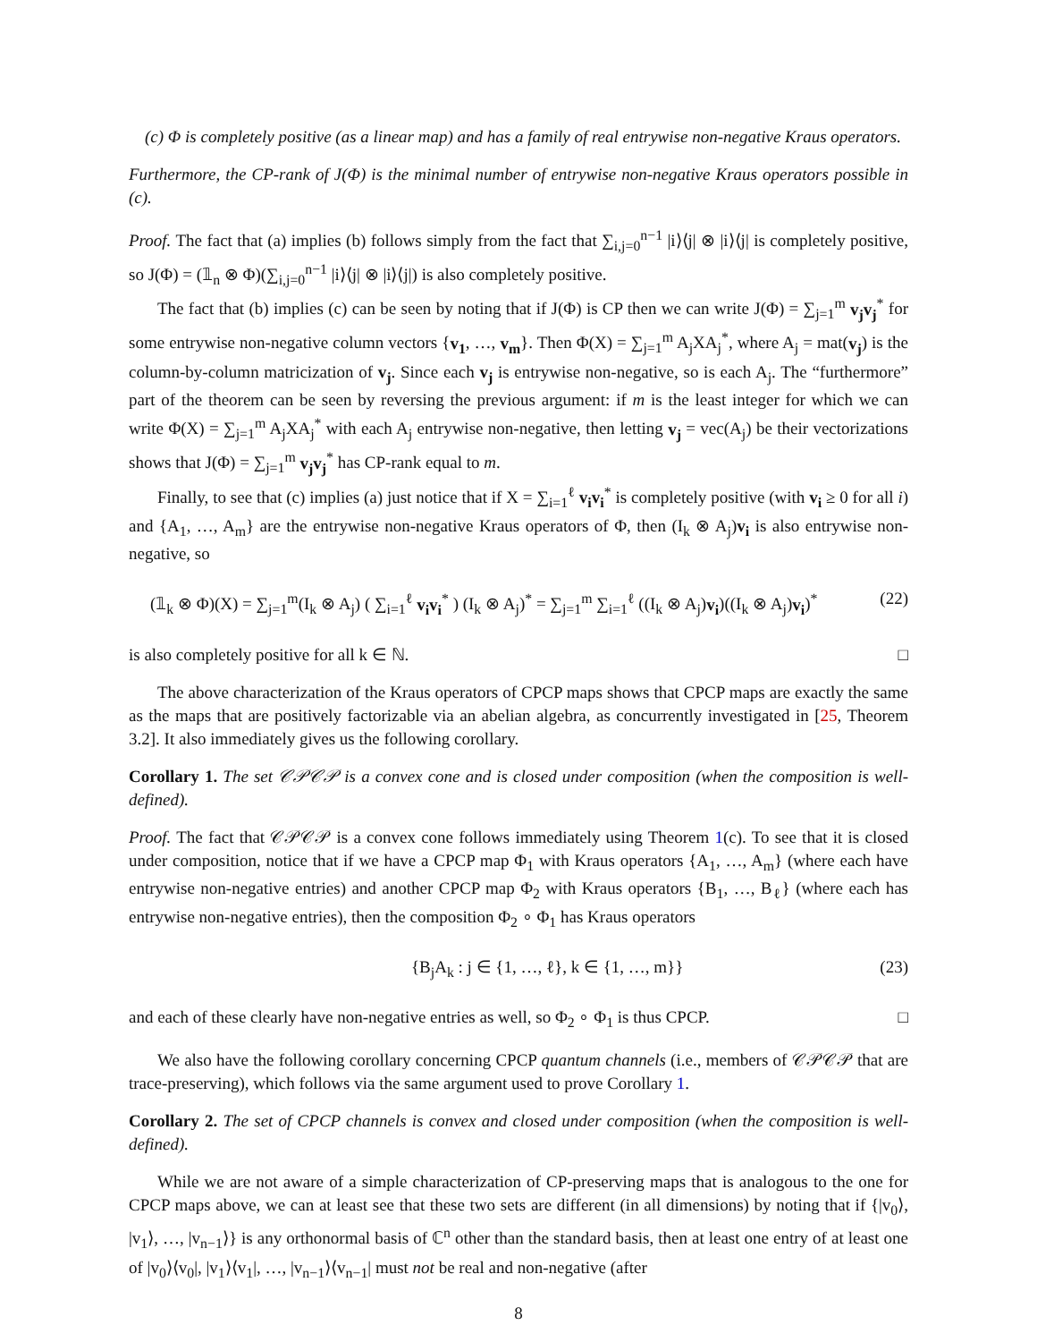(c) Φ is completely positive (as a linear map) and has a family of real entrywise non-negative Kraus operators.
Furthermore, the CP-rank of J(Φ) is the minimal number of entrywise non-negative Kraus operators possible in (c).
Proof. The fact that (a) implies (b) follows simply from the fact that ∑<sub>i,j=0</sub><sup>n−1</sup> |i⟩⟨j| ⊗ |i⟩⟨j| is completely positive, so J(Φ) = (𝟙<sub>n</sub> ⊗ Φ)(∑<sub>i,j=0</sub><sup>n−1</sup> |i⟩⟨j| ⊗ |i⟩⟨j|) is also completely positive.
The fact that (b) implies (c) can be seen by noting that if J(Φ) is CP then we can write J(Φ) = ∑<sub>j=1</sub><sup>m</sup> v<sub>j</sub>v<sub>j</sub><sup>*</sup> for some entrywise non-negative column vectors {v<sub>1</sub>, …, v<sub>m</sub>}. Then Φ(X) = ∑<sub>j=1</sub><sup>m</sup> A<sub>j</sub>XA<sub>j</sub><sup>*</sup>, where A<sub>j</sub> = mat(v<sub>j</sub>) is the column-by-column matricization of v<sub>j</sub>. Since each v<sub>j</sub> is entrywise non-negative, so is each A<sub>j</sub>. The “furthermore” part of the theorem can be seen by reversing the previous argument: if m is the least integer for which we can write Φ(X) = ∑<sub>j=1</sub><sup>m</sup> A<sub>j</sub>XA<sub>j</sub><sup>*</sup> with each A<sub>j</sub> entrywise non-negative, then letting v<sub>j</sub> = vec(A<sub>j</sub>) be their vectorizations shows that J(Φ) = ∑<sub>j=1</sub><sup>m</sup> v<sub>j</sub>v<sub>j</sub><sup>*</sup> has CP-rank equal to m.
Finally, to see that (c) implies (a) just notice that if X = ∑<sub>i=1</sub><sup>ℓ</sup> v<sub>i</sub>v<sub>i</sub><sup>*</sup> is completely positive (with v<sub>i</sub> ≥ 0 for all i) and {A<sub>1</sub>, …, A<sub>m</sub>} are the entrywise non-negative Kraus operators of Φ, then (I<sub>k</sub> ⊗ A<sub>j</sub>)v<sub>i</sub> is also entrywise non-negative, so
(𝟙<sub>k</sub> ⊗ Φ)(X) = ∑<sub>j=1</sub><sup>m</sup>(I<sub>k</sub> ⊗ A<sub>j</sub>) ( ∑<sub>i=1</sub><sup>ℓ</sup> v<sub>i</sub>v<sub>i</sub><sup>*</sup> ) (I<sub>k</sub> ⊗ A<sub>j</sub>)<sup>*</sup> = ∑<sub>j=1</sub><sup>m</sup> ∑<sub>i=1</sub><sup>ℓ</sup> ((I<sub>k</sub> ⊗ A<sub>j</sub>)v<sub>i</sub>)((I<sub>k</sub> ⊗ A<sub>j</sub>)v<sub>i</sub>)<sup>*</sup> (22)
is also completely positive for all k ∈ ℕ. □
The above characterization of the Kraus operators of CPCP maps shows that CPCP maps are exactly the same as the maps that are positively factorizable via an abelian algebra, as concurrently investigated in [25, Theorem 3.2]. It also immediately gives us the following corollary.
Corollary 1. The set 𝒞𝒫𝒞𝒫 is a convex cone and is closed under composition (when the composition is well-defined).
Proof. The fact that 𝒞𝒫𝒞𝒫 is a convex cone follows immediately using Theorem 1(c). To see that it is closed under composition, notice that if we have a CPCP map Φ<sub>1</sub> with Kraus operators {A<sub>1</sub>, …, A<sub>m</sub>} (where each have entrywise non-negative entries) and another CPCP map Φ<sub>2</sub> with Kraus operators {B<sub>1</sub>, …, B<sub>ℓ</sub>} (where each has entrywise non-negative entries), then the composition Φ<sub>2</sub> ∘ Φ<sub>1</sub> has Kraus operators
{B<sub>j</sub>A<sub>k</sub> : j ∈ {1, …, ℓ}, k ∈ {1, …, m}} (23)
and each of these clearly have non-negative entries as well, so Φ<sub>2</sub> ∘ Φ<sub>1</sub> is thus CPCP. □
We also have the following corollary concerning CPCP quantum channels (i.e., members of 𝒞𝒫𝒞𝒫 that are trace-preserving), which follows via the same argument used to prove Corollary 1.
Corollary 2. The set of CPCP channels is convex and closed under composition (when the composition is well-defined).
While we are not aware of a simple characterization of CP-preserving maps that is analogous to the one for CPCP maps above, we can at least see that these two sets are different (in all dimensions) by noting that if {|v<sub>0</sub>⟩, |v<sub>1</sub>⟩, …, |v<sub>n−1</sub>⟩} is any orthonormal basis of ℂ<sup>n</sup> other than the standard basis, then at least one entry of at least one of |v<sub>0</sub>⟩⟨v<sub>0</sub>|, |v<sub>1</sub>⟩⟨v<sub>1</sub>|, …, |v<sub>n−1</sub>⟩⟨v<sub>n−1</sub>| must not be real and non-negative (after
8